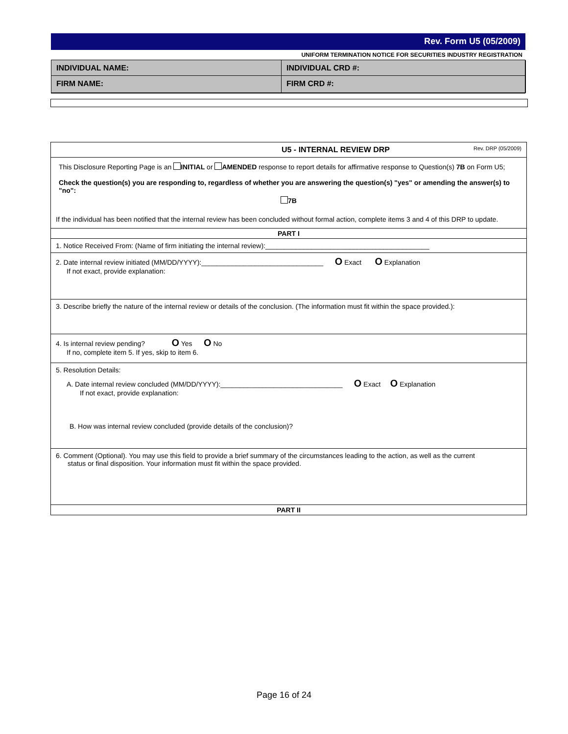Rev. Form U5 (05/2009)
UNIFORM TERMINATION NOTICE FOR SECURITIES INDUSTRY REGISTRATION
INDIVIDUAL NAME:
INDIVIDUAL CRD #:
FIRM NAME:
FIRM CRD #:
U5 - INTERNAL REVIEW DRP Rev. DRP (05/2009)
This Disclosure Reporting Page is an INITIAL or AMENDED response to report details for affirmative response to Question(s) 7B on Form U5;
Check the question(s) you are responding to, regardless of whether you are answering the question(s) "yes" or amending the answer(s) to "no":
7B
If the individual has been notified that the internal review has been concluded without formal action, complete items 3 and 4 of this DRP to update.
PART I
1. Notice Received From: (Name of firm initiating the internal review):___________________________________________
2. Date internal review initiated (MM/DD/YYYY):________________________________ O Exact O Explanation
If not exact, provide explanation:
3. Describe briefly the nature of the internal review or details of the conclusion. (The information must fit within the space provided.):
4. Is internal review pending? O Yes O No
If no, complete item 5. If yes, skip to item 6.
5. Resolution Details:
A. Date internal review concluded (MM/DD/YYYY):________________________________ O Exact O Explanation
If not exact, provide explanation:
B. How was internal review concluded (provide details of the conclusion)?
6. Comment (Optional). You may use this field to provide a brief summary of the circumstances leading to the action, as well as the current
status or final disposition. Your information must fit within the space provided.
PART II
Page 16 of 24